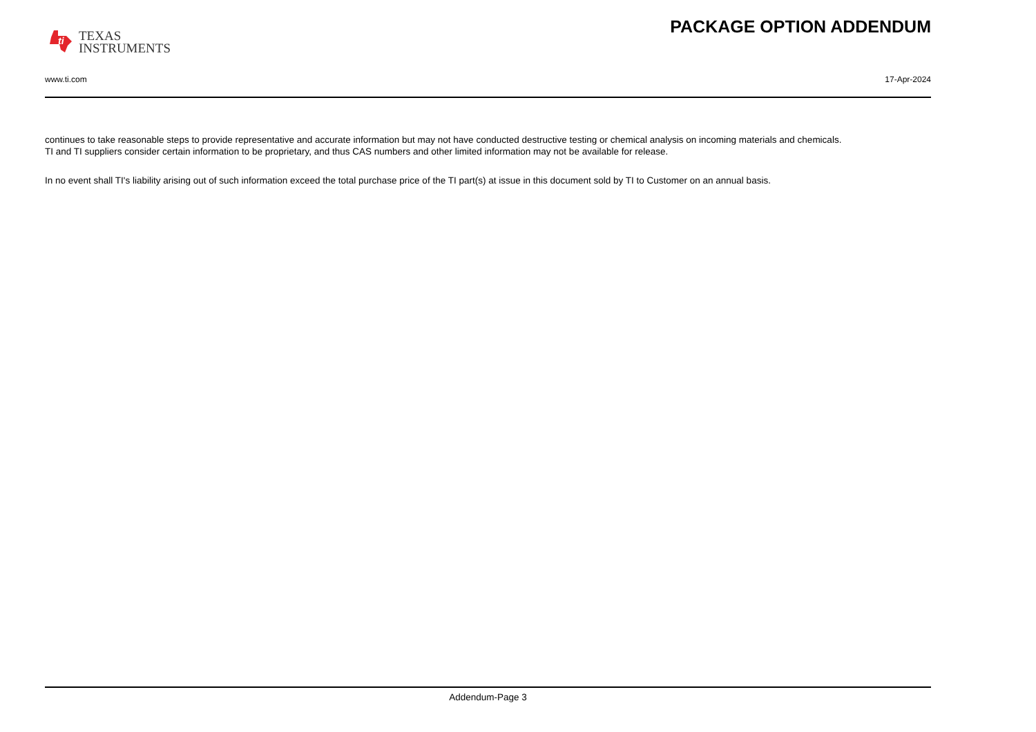ti
TEXAS
INSTRUMENTS
PACKAGE OPTION ADDENDUM
www.ti.com 17-Apr-2024
continues to take reasonable steps to provide representative and accurate information but may not have conducted destructive testing or chemical analysis on incoming materials and chemicals.
TI and TI suppliers consider certain information to be proprietary, and thus CAS numbers and other limited information may not be available for release.
In no event shall TI's liability arising out of such information exceed the total purchase price of the TI part(s) at issue in this document sold by TI to Customer on an annual basis.
Addendum-Page 3